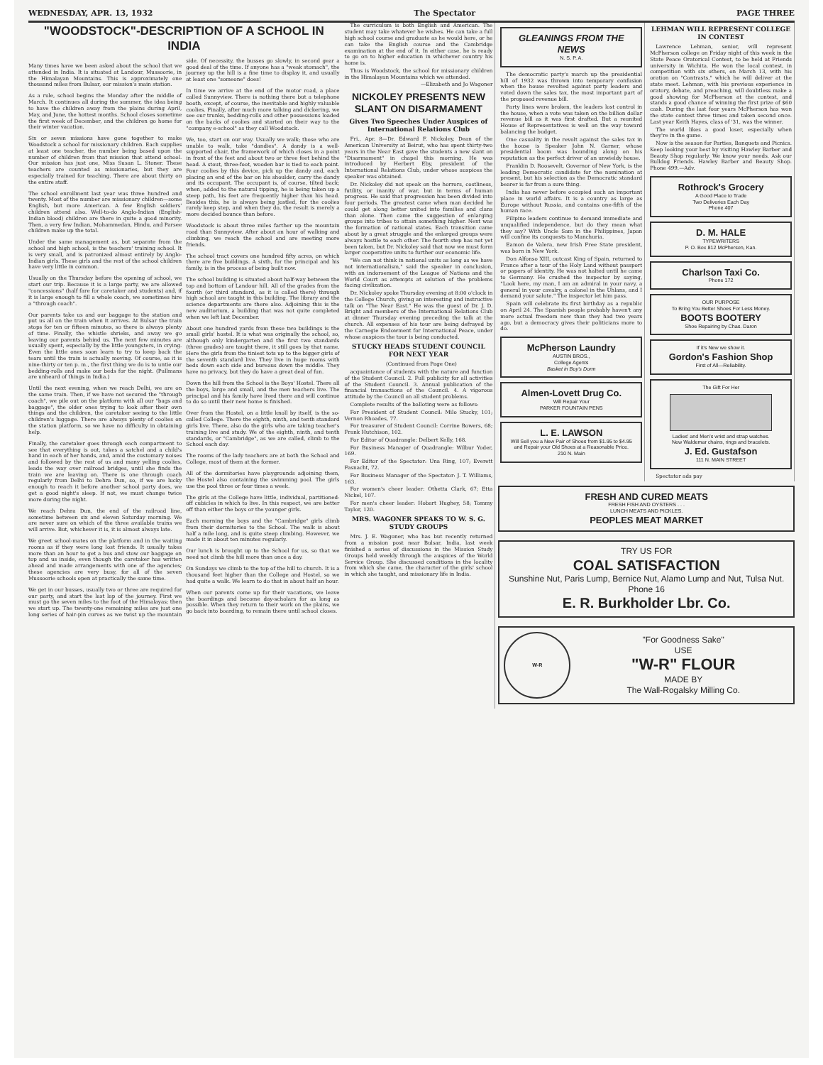WEDNESDAY, APR. 13, 1932 The Spectator PAGE THREE
"WOODSTOCK"-DESCRIPTION OF A SCHOOL IN INDIA
Many times have we been asked about the school that we attended in India. It is situated at Landour, Mussoorie, in the Himalayan Mountains. This is approximately one thousand miles from Bulsar, our mission's main station.
As a rule, school begins the Monday after the middle of March. It continues all during the summer, the idea being to have the children away from the plains during April, May, and June, the hottest months. School closes sometime the first week of December, and the children go home for their winter vacation.
Six or seven missions have gone together to make Woodstock a school for missionary children. Each supplies at least one teacher, the number being based upon the number of children from that mission that attend school. Our mission has just one, Miss Susan L. Stoner. These teachers are counted as missionaries, but they are especially trained for teaching. There are about thirty on the entire staff.
The school enrollment last year was three hundred and twenty. Most of the number are missionary children—some English, but more American. A few English soldiers' children attend also. Well-to-do Anglo-Indian (English-Indian blood) children are there in quite a good minority. Then, a very few Indian, Mohammedan, Hindu, and Parsee children make up the total.
Under the same management as, but separate from the school and high school, is the teachers' training school. It is very small, and is patronized almost entirely by Anglo-Indian girls. These girls and the rest of the school children have very little in common.
Usually on the Thursday before the opening of school, we start our trip. Because it is a large party, we are allowed "concessions" (half fare for caretaker and students) and, if it is large enough to fill a whole coach, we sometimes hire a "through coach".
Our parents take us and our baggage to the station and put us all on the train when it arrives. At Bulsar the train stops for ten or fifteen minutes, so there is always plenty of time. Finally, the whistle shrieks, and away we go leaving our parents behind us. The next few minutes are usually spent, especially by the little youngsters, in crying. Even the little ones soon learn to try to keep back the tears until the train is actually moving. Of course, as it is nine-thirty or ten p. m., the first thing we do is to untie our bedding-rolls and make our beds for the night. (Pullmans are unheard of things in India.)
Until the next evening, when we reach Delhi, we are on the same train. Then, if we have not secured the "through coach", we pile out on the platform with all our "bags and baggage", the older ones trying to look after their own things and the children, the caretaker seeing to the little children's luggage. There are always plenty of coolies on the station platform, so we have no difficulty in obtaining help.
Finally, the caretaker goes through each compartment to see that everything is out, takes a satchel and a child's hand in each of her hands, and, amid the customary noises and followed by the rest of us and many yelling coolies, leads the way over railroad bridges, until she finds the train we are leaving on. There is one through coach regularly from Delhi to Dehra Dun, so, if we are lucky enough to reach it before another school party does, we get a good night's sleep. If not, we must change twice more during the night.
We reach Dehra Dun, the end of the railroad line, sometime between six and eleven Saturday morning. We are never sure on which of the three available trains we will arrive. But, whichever it is, it is almost always late.
We greet school-mates on the platform and in the waiting rooms as if they were long lost friends. It usually takes more than an hour to get a bus and stow our baggage on top and us inside, even though the caretaker has written ahead and made arrangements with one of the agencies; these agencies are very busy, for all of the seven Mussoorie schools open at practically the same time.
We get in our busses, usually two or three are required for our party, and start the last lap of the journey. First we must go the seven miles to the foot of the Himalayas; then we start up. The twenty-one remaining miles are just one long series of hair-pin curves as we twist up the mountain side. Of necessity, the busses go slowly, in second gear a good deal of the time. If anyone has a "weak stomach", the journey up the hill is a fine time to display it, and usually at least one "someone" does!
In time we arrive at the end of the motor road, a place called Sunnyview. There is nothing there but a telephone booth, except, of course, the inevitable and highly valuable coolies. Finally, after much more talking and dickering, we see our trunks, bedding-rolls and other possessions loaded on the backs of coolies and started on their way to the "company e-school" as they call Woodstock.
We, too, start on our way. Usually we walk; those who are unable to walk, take "dandies". A dandy is a well-supported chair, the framework of which closes in a point in front of the feet and about two or three feet behind the head. A stout, three-foot, wooden bar is tied to each point. Four coolies by this device, pick up the dandy and, each placing an end of the bar on his shoulder, carry the dandy and its occupant. The occupant is, of course, tilted back; when, added to the natural tipping, he is being taken up a steep path, his feet are frequently higher than his head. Besides this, he is always being jostled, for the coolies rarely keep step, and when they do, the result is merely a more decided bounce than before.
Woodstock is about three miles farther up the mountain road than Sunnyview. After about an hour of walking and climbing, we reach the school and are meeting more friends.
The school tract covers one hundred fifty acres, on which there are five buildings. A sixth, for the principal and his family, is in the process of being built now.
The school building is situated about half-way between the top and bottom of Landour hill. All of the grades from the fourth (or third standard, as it is called there) through high school are taught in this building. The library and the science departments are there also. Adjoining this is the new auditorium, a building that was not quite completed when we left last December.
About one hundred yards from these two buildings is the small girls' hostel. It is what was originally the school, so, although only kindergarten and the first two standards (three grades) are taught there, it still goes by that name. Here the girls from the tiniest tots up to the bigger girls of the seventh standard live. They live in huge rooms with beds down each side and bureaus down the middle. They have no privacy, but they do have a great deal of fun.
Down the hill from the School is the Boys' Hostel. There all the boys, large and small, and the men teachers live. The principal and his family have lived there and will continue to do so until their new home is finished.
Over from the Hostel, on a little knoll by itself, is the so-called College. There the eighth, ninth, and tenth standard girls live. There, also do the girls who are taking teacher's training live and study. We of the eighth, ninth, and tenth standards, or "Cambridge", as we are called, climb to the School each day.
The rooms of the lady teachers are at both the School and College, most of them at the former.
All of the dormitories have playgrounds adjoining them, the Hostel also containing the swimming pool. The girls use the pool three or four times a week.
The girls at the College have little, individual, partitioned-off cubicles in which to live. In this respect, we are better off than either the boys or the younger girls.
Each morning the boys and the "Cambridge" girls climb from their dormitories to the School. The walk is about half a mile long, and is quite steep climbing. However, we made it in about ten minutes regularly.
Our lunch is brought up to the School for us, so that we need not climb the hill more than once a day.
On Sundays we climb to the top of the hill to church. It is a thousand feet higher than the College and Hostel, so we had quite a walk. We learn to do that in about half an hour.
When our parents come up for their vacations, we leave the boardings and become day-scholars for as long as possible. When they return to their work on the plains, we go back into boarding, to remain there until school closes.
The curriculum is both English and American. The student may take whatever he wishes. He can take a full high school course and graduate as he would here, or he can take the English course and the Cambridge examination at the end of it. In either case, he is ready to go on to higher education in whichever country his home is.
Thus is Woodstock, the school for missionary children in the Himalayan Mountains which we attended.
—Elizabeth and Jo Wagoner
NICKOLEY PRESENTS NEW SLANT ON DISARMAMENT
Gives Two Speeches Under Auspices of International Relations Club
Fri., Apr. 8—Dr. Edward F. Nickoley, Dean of the American University at Beirut, who has spent thirty-two years in the Near East gave the students a new slant on "Disarmament" in chapel this morning. He was introduced by Herbert Eby, president of the International Relations Club, under whose auspices the speaker was obtained.
Dr. Nickoley did not speak on the horrors, costliness, futility, or inanity of war, but in terms of human progress. He said that progression has been divided into four periods. The greatest came when man decided he could get along better united into families and clans than alone. Then came the suggestion of enlarging groups into tribes to attain something higher. Next was the formation of national states. Each transition came about by a great struggle and the enlarged groups were always hostile to each other. The fourth step has not yet been taken, but Dr. Nickoley said that now we must form larger cooperative units to further our economic life.
"We can not think in national units as long as we have not internationalism," said the speaker in conclusion, with an indorsement of the League of Nations and the World Court as attempts at solution of the problems facing civilization.
Dr. Nickoley spoke Thursday evening at 8:00 o'clock in the College Church, giving an interesting and instructive talk on "The Near East." He was the guest of Dr. J. D. Bright and members of the International Relations Club at dinner Thursday evening preceding the talk at the church. All expenses of his tour are being defrayed by the Carnegie Endowment for International Peace, under whose auspices the tour is being conducted.
STUCKY HEADS STUDENT COUNCIL FOR NEXT YEAR
(Continued from Page One)
acquaintance of students with the nature and function of the Student Council. 2. Full publicity for all activities of the Student Council. 3. Annual publication of the financial transactions of the Council. 4. A vigorous attitude by the Council on all student problems.
Complete results of the balloting were as follows:
For President of Student Council: Milo Stucky, 101; Vernon Rhoades, 77.
For treasurer of Student Council: Corrine Bowers, 68; Frank Hutchison, 102.
For Editor of Quadrangle: Delbert Kelly, 168.
For Business Manager of Quadrangle: Wilbur Yoder, 169.
For Editor of the Spectator: Una Ring, 107; Everett Fasnacht, 72.
For Business Manager of the Spectator: J. T. Williams, 163.
For women's cheer leader: Othetta Clark, 67; Etta Nickel, 107.
For men's cheer leader: Hobart Hughey, 58; Tommy Taylor, 120.
MRS. WAGONER SPEAKS TO W. S. G. STUDY GROUPS
Mrs. J. E. Wagoner, who has but recently returned from a mission post near Bulsar, India, last week finished a series of discussions in the Mission Study Groups held weekly through the auspices of the World Service Group. She discussed conditions in the locality from which she came, the character of the girls' school in which she taught, and missionary life in India.
GLEANINGS FROM THE NEWS
N. S. P. A.
The democratic party's march up the presidential hill of 1932 was thrown into temporary confusion when the house revolted against party leaders and voted down the sales tax, the most important part of the proposed revenue bill.
Party lines were broken, the leaders lost control in the house, when a vote was taken on the billion dollar revenue bill as it was first drafted. But a reunited House of Representatives is well on the way toward balancing the budget.
One casuality in the revolt against the sales tax in the house is Speaker John N. Garner, whose presidential boom was bounding along on his reputation as the perfect driver of an unwieldy house.
Franklin D. Roosevelt, Governor of New York, is the leading Democratic candidate for the nomination at present, but his selection as the Democratic standard bearer is far from a sure thing.
India has never before occupied such an important place in world affairs. It is a country as large as Europe without Russia, and contains one-fifth of the human race.
Filipino leaders continue to demand immediate and unqualified independence, but do they mean what they say? With Uncle Sam in the Philippines, Japan will confine its conquests to Manchuria.
Eamon de Valera, new Irish Free State president, was born in New York.
Don Alfonso XIII, outcast King of Spain, returned to France after a tour of the Holy Land without passport or papers of identity. He was not halted until he came to Germany. He crushed the inspector by saying, "Look here, my man, I am an admiral in your navy, a general in your cavalry, a colonel in the Uhlans, and I demand your salute." The inspector let him pass.
Spain will celebrate its first birthday as a republic on April 24. The Spanish people probably haven't any more actual freedom now than they had two years ago, but a democracy gives their politicians more to do.
McPherson Laundry
AUSTIN BROS.,
College Agents
Basket in Boy's Dorm
Almen-Lovett Drug Co.
Will Repair Your
PARKER FOUNTAIN PENS
L. E. LAWSON
Will Sell you a New Pair of Shoes from $1.95 to $4.95 and Repair your Old Shoes at a Reasonable Price.
210 N. Main
LEHMAN WILL REPRESENT COLLEGE IN CONTEST
Lawrence Lehman, senior, will represent McPherson college on Friday night of this week in the State Peace Oratorical Contest, to be held at Friends university in Wichita. He won the local contest, in competition with six others, on March 13, with his oration on "Contrasts," which he will deliver at the state meet. Lehman, with his previous experience in oratory, debate, and preaching, will doubtless make a good showing for McPherson at the contest, and stands a good chance of winning the first prize of $60 cash. During the last four years McPherson has won the state contest three times and taken second once. Last year Keith Hayes, class of '31, was the winner.
The world likes a good loser, especially when they're in the game.
Now is the season for Parties, Banquets and Picnics. Keep looking your best by visiting Hawley Barber and Beauty Shop regularly. We know your needs. Ask our Bulldog Friends. Hawley Barber and Beauty Shop. Phone 499.—Adv.
Rothrock's Grocery
A Good Place to Trade
Two Deliveries Each Day
Phone 407
D. M. HALE
TYPEWRITERS
P. O. Box 812 McPherson, Kan.
Charlson Taxi Co.
Phone 172
OUR PURPOSE
To Bring You Better Shoes For Less Money.
BOOTS BOOTERY
Shoe Repairing by Chas. Daron
If it's New we show it.
Gordon's Fashion Shop
First of All—Reliability.
The Gift For Her
Ladies' and Men's wrist and strap watches.
New Waldemar chains, rings and bracelets.
J. Ed. Gustafson
111 N. MAIN STREET
Spectator ads pay
FRESH AND CURED MEATS
FRESH FISH AND OYSTERS . . .
LUNCH MEATS AND PICKLES.
PEOPLES MEAT MARKET
TRY US FOR
COAL SATISFACTION
Sunshine Nut, Paris Lump, Bernice Nut, Alamo Lump and Nut, Tulsa Nut.
Phone 16
E. R. Burkholder Lbr. Co.
W-R
"For Goodness Sake"
USE
"W-R" FLOUR
MADE BY
The Wall-Rogalsky Milling Co.